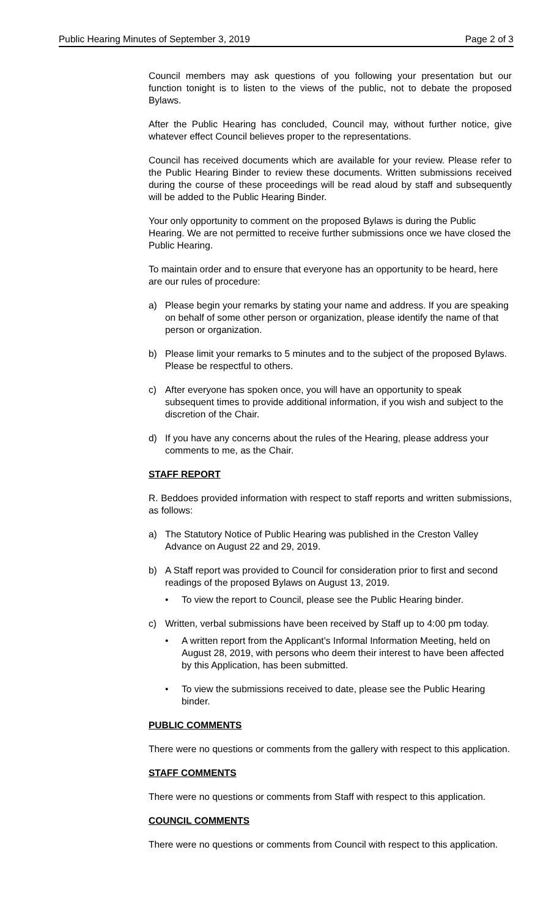Public Hearing Minutes of September 3, 2019 Page 2 of 3
Council members may ask questions of you following your presentation but our function tonight is to listen to the views of the public, not to debate the proposed Bylaws.
After the Public Hearing has concluded, Council may, without further notice, give whatever effect Council believes proper to the representations.
Council has received documents which are available for your review. Please refer to the Public Hearing Binder to review these documents. Written submissions received during the course of these proceedings will be read aloud by staff and subsequently will be added to the Public Hearing Binder.
Your only opportunity to comment on the proposed Bylaws is during the Public Hearing. We are not permitted to receive further submissions once we have closed the Public Hearing.
To maintain order and to ensure that everyone has an opportunity to be heard, here are our rules of procedure:
a) Please begin your remarks by stating your name and address. If you are speaking on behalf of some other person or organization, please identify the name of that person or organization.
b) Please limit your remarks to 5 minutes and to the subject of the proposed Bylaws. Please be respectful to others.
c) After everyone has spoken once, you will have an opportunity to speak subsequent times to provide additional information, if you wish and subject to the discretion of the Chair.
d) If you have any concerns about the rules of the Hearing, please address your comments to me, as the Chair.
STAFF REPORT
R. Beddoes provided information with respect to staff reports and written submissions, as follows:
a) The Statutory Notice of Public Hearing was published in the Creston Valley Advance on August 22 and 29, 2019.
b) A Staff report was provided to Council for consideration prior to first and second readings of the proposed Bylaws on August 13, 2019.
• To view the report to Council, please see the Public Hearing binder.
c) Written, verbal submissions have been received by Staff up to 4:00 pm today.
• A written report from the Applicant’s Informal Information Meeting, held on August 28, 2019, with persons who deem their interest to have been affected by this Application, has been submitted.
• To view the submissions received to date, please see the Public Hearing binder.
PUBLIC COMMENTS
There were no questions or comments from the gallery with respect to this application.
STAFF COMMENTS
There were no questions or comments from Staff with respect to this application.
COUNCIL COMMENTS
There were no questions or comments from Council with respect to this application.